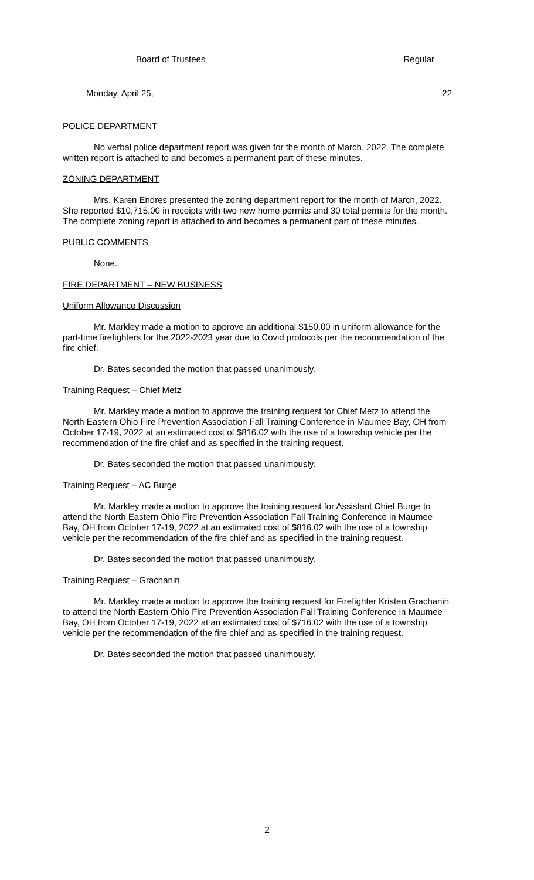Board of Trustees Regular
Monday, April 25, 22
POLICE DEPARTMENT
No verbal police department report was given for the month of March, 2022. The complete written report is attached to and becomes a permanent part of these minutes.
ZONING DEPARTMENT
Mrs. Karen Endres presented the zoning department report for the month of March, 2022. She reported $10,715.00 in receipts with two new home permits and 30 total permits for the month. The complete zoning report is attached to and becomes a permanent part of these minutes.
PUBLIC COMMENTS
None.
FIRE DEPARTMENT – NEW BUSINESS
Uniform Allowance Discussion
Mr. Markley made a motion to approve an additional $150.00 in uniform allowance for the part-time firefighters for the 2022-2023 year due to Covid protocols per the recommendation of the fire chief.
Dr. Bates seconded the motion that passed unanimously.
Training Request – Chief Metz
Mr. Markley made a motion to approve the training request for Chief Metz to attend the North Eastern Ohio Fire Prevention Association Fall Training Conference in Maumee Bay, OH from October 17-19, 2022 at an estimated cost of $816.02 with the use of a township vehicle per the recommendation of the fire chief and as specified in the training request.
Dr. Bates seconded the motion that passed unanimously.
Training Request – AC Burge
Mr. Markley made a motion to approve the training request for Assistant Chief Burge to attend the North Eastern Ohio Fire Prevention Association Fall Training Conference in Maumee Bay, OH from October 17-19, 2022 at an estimated cost of $816.02 with the use of a township vehicle per the recommendation of the fire chief and as specified in the training request.
Dr. Bates seconded the motion that passed unanimously.
Training Request – Grachanin
Mr. Markley made a motion to approve the training request for Firefighter Kristen Grachanin to attend the North Eastern Ohio Fire Prevention Association Fall Training Conference in Maumee Bay, OH from October 17-19, 2022 at an estimated cost of $716.02 with the use of a township vehicle per the recommendation of the fire chief and as specified in the training request.
Dr. Bates seconded the motion that passed unanimously.
2